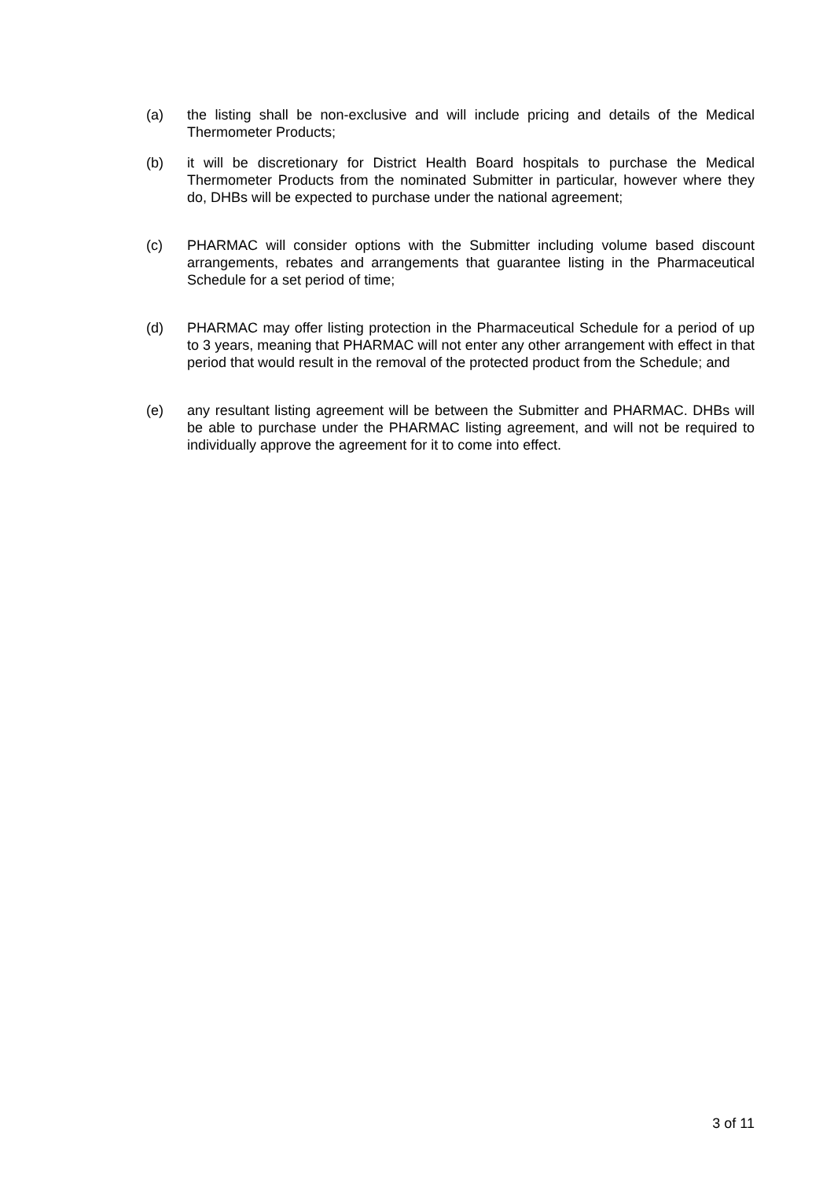(a) the listing shall be non-exclusive and will include pricing and details of the Medical Thermometer Products;
(b) it will be discretionary for District Health Board hospitals to purchase the Medical Thermometer Products from the nominated Submitter in particular, however where they do, DHBs will be expected to purchase under the national agreement;
(c) PHARMAC will consider options with the Submitter including volume based discount arrangements, rebates and arrangements that guarantee listing in the Pharmaceutical Schedule for a set period of time;
(d) PHARMAC may offer listing protection in the Pharmaceutical Schedule for a period of up to 3 years, meaning that PHARMAC will not enter any other arrangement with effect in that period that would result in the removal of the protected product from the Schedule; and
(e) any resultant listing agreement will be between the Submitter and PHARMAC. DHBs will be able to purchase under the PHARMAC listing agreement, and will not be required to individually approve the agreement for it to come into effect.
3 of 11